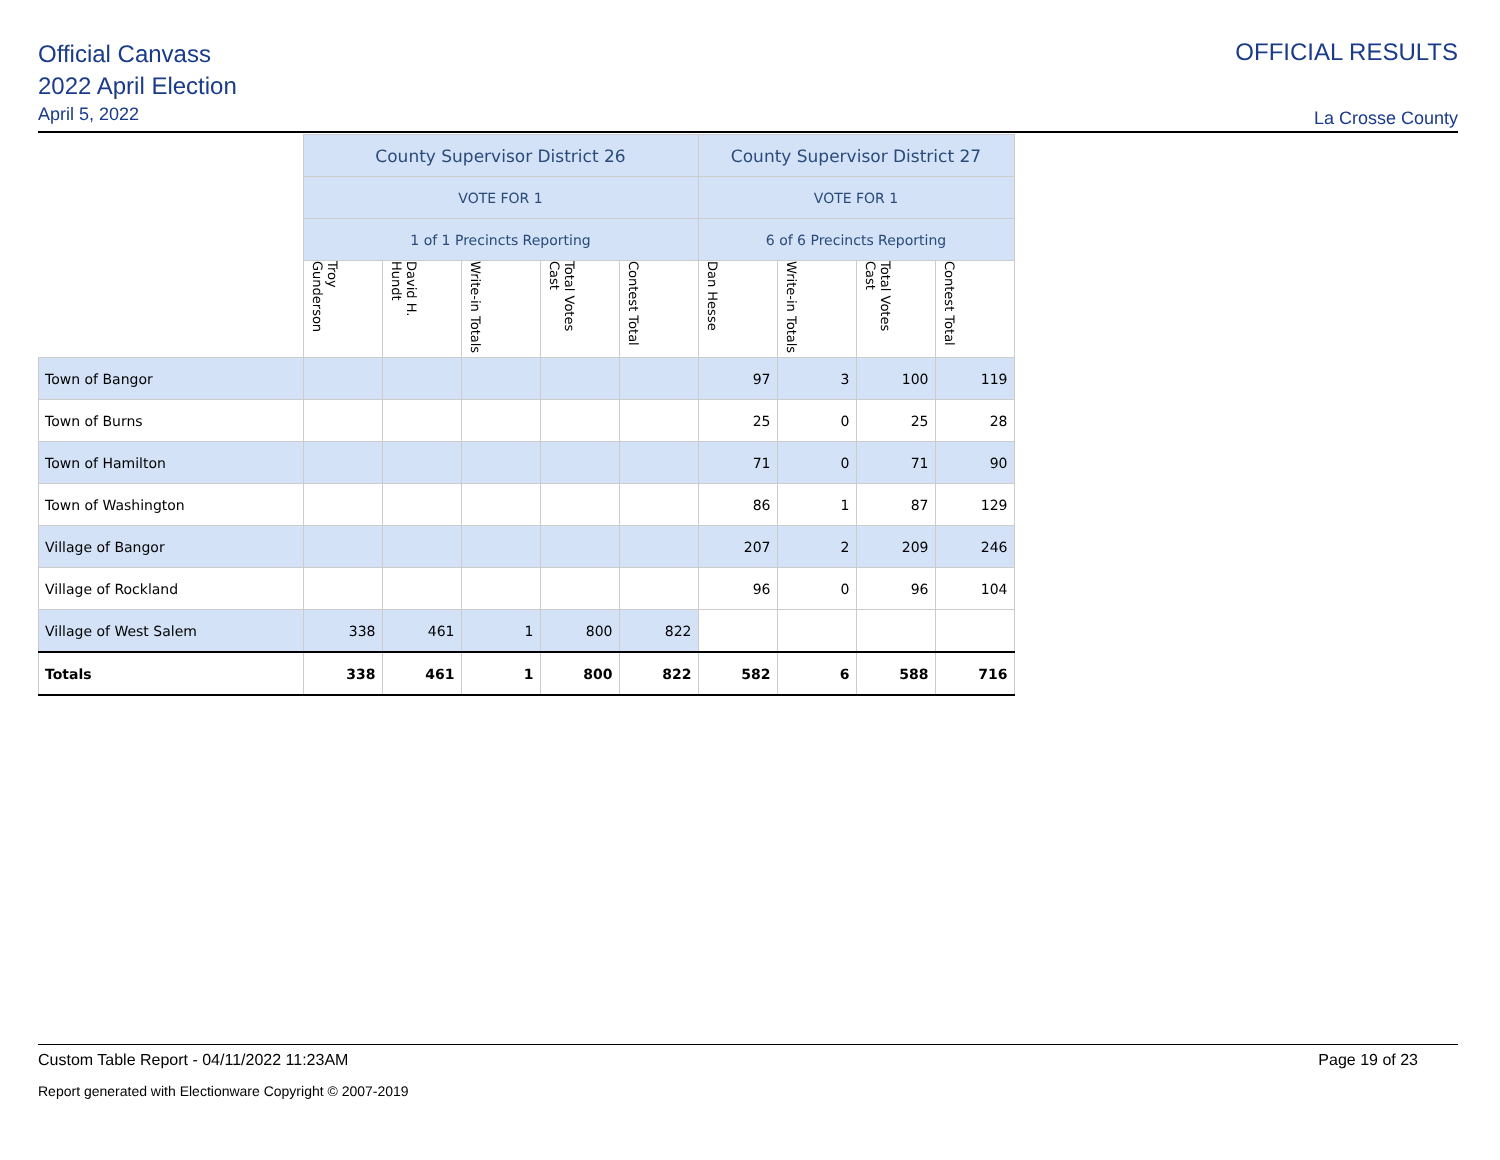Official Canvass
2022 April Election
April 5, 2022
OFFICIAL RESULTS
La Crosse County
| | County Supervisor District 26 | | | | | County Supervisor District 27 | | | |
| | VOTE FOR 1 | | | | | VOTE FOR 1 | | | |
| | 1 of 1 Precincts Reporting | | | | | 6 of 6 Precincts Reporting | | | |
| | Troy Gunderson | David H. Hundt | Write-in Totals | Total Votes Cast | Contest Total | Dan Hesse | Write-in Totals | Total Votes Cast | Contest Total |
| Town of Bangor | | | | | | 97 | 3 | 100 | 119 |
| Town of Burns | | | | | | 25 | 0 | 25 | 28 |
| Town of Hamilton | | | | | | 71 | 0 | 71 | 90 |
| Town of Washington | | | | | | 86 | 1 | 87 | 129 |
| Village of Bangor | | | | | | 207 | 2 | 209 | 246 |
| Village of Rockland | | | | | | 96 | 0 | 96 | 104 |
| Village of West Salem | 338 | 461 | 1 | 800 | 822 | | | | |
| Totals | 338 | 461 | 1 | 800 | 822 | 582 | 6 | 588 | 716 |
Custom Table Report - 04/11/2022 11:23AM Page 19 of 23
Report generated with Electionware Copyright © 2007-2019